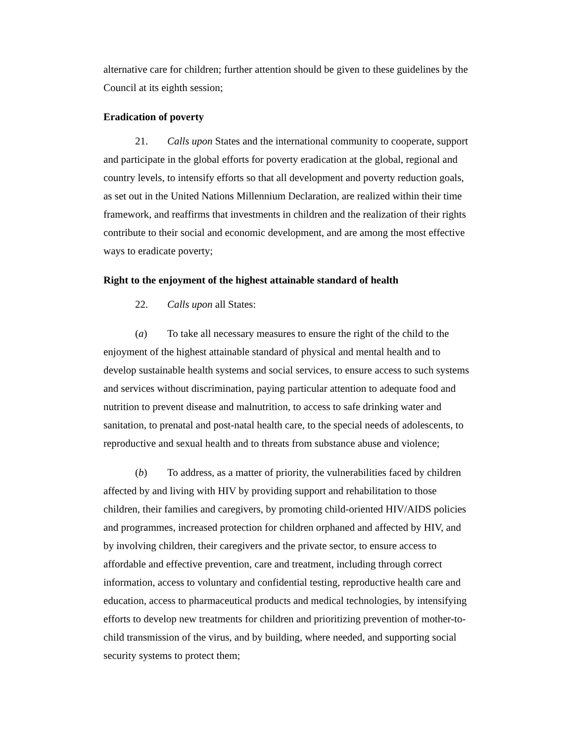alternative care for children; further attention should be given to these guidelines by the Council at its eighth session;
Eradication of poverty
21. Calls upon States and the international community to cooperate, support and participate in the global efforts for poverty eradication at the global, regional and country levels, to intensify efforts so that all development and poverty reduction goals, as set out in the United Nations Millennium Declaration, are realized within their time framework, and reaffirms that investments in children and the realization of their rights contribute to their social and economic development, and are among the most effective ways to eradicate poverty;
Right to the enjoyment of the highest attainable standard of health
22. Calls upon all States:
(a) To take all necessary measures to ensure the right of the child to the enjoyment of the highest attainable standard of physical and mental health and to develop sustainable health systems and social services, to ensure access to such systems and services without discrimination, paying particular attention to adequate food and nutrition to prevent disease and malnutrition, to access to safe drinking water and sanitation, to prenatal and post-natal health care, to the special needs of adolescents, to reproductive and sexual health and to threats from substance abuse and violence;
(b) To address, as a matter of priority, the vulnerabilities faced by children affected by and living with HIV by providing support and rehabilitation to those children, their families and caregivers, by promoting child-oriented HIV/AIDS policies and programmes, increased protection for children orphaned and affected by HIV, and by involving children, their caregivers and the private sector, to ensure access to affordable and effective prevention, care and treatment, including through correct information, access to voluntary and confidential testing, reproductive health care and education, access to pharmaceutical products and medical technologies, by intensifying efforts to develop new treatments for children and prioritizing prevention of mother-to-child transmission of the virus, and by building, where needed, and supporting social security systems to protect them;